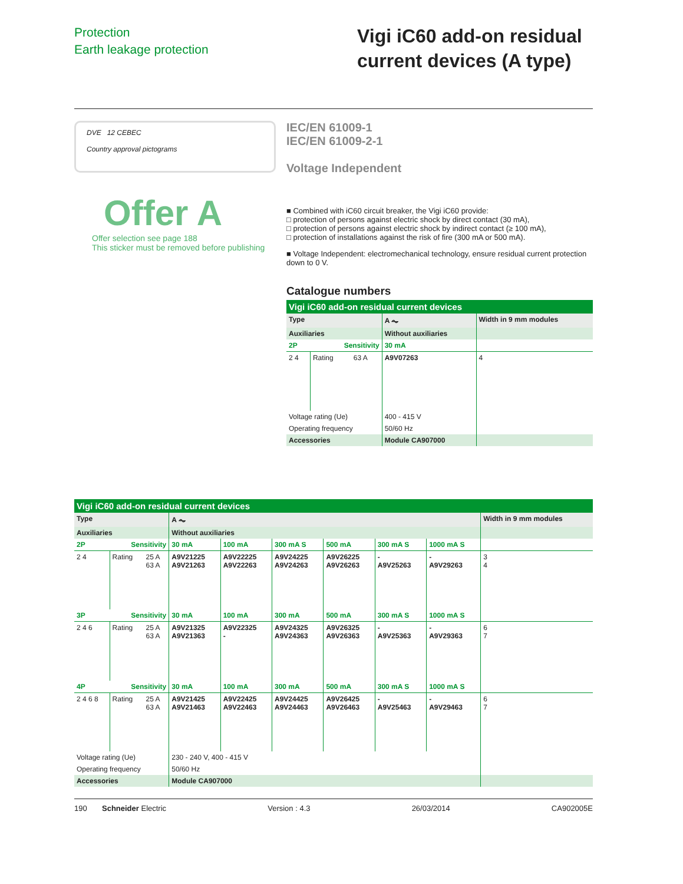Protection
Earth leakage protection
Vigi iC60 add-on residual current devices (A type)
DVE 12 CEBEC
Country approval pictograms
IEC/EN 61009-1
IEC/EN 61009-2-1
Voltage Independent
Offer A
Offer selection see page 188
This sticker must be removed before publishing
■ Combined with iC60 circuit breaker, the Vigi iC60 provide:
□ protection of persons against electric shock by direct contact (30 mA),
□ protection of persons against electric shock by indirect contact (≥ 100 mA),
□ protection of installations against the risk of fire (300 mA or 500 mA).
■ Voltage Independent: electromechanical technology, ensure residual current protection down to 0 V.
Catalogue numbers
| Vigi iC60 add-on residual current devices | | | | |
| --- | --- | --- | --- | --- |
| Type | | | A ⏦ | Width in 9 mm modules |
| Auxiliaries | | | Without auxiliaries | |
| 2P | Sensitivity | | 30 mA | |
| 2 4 | Rating | 63 A | A9V07263 | 4 |
| Voltage rating (Ue) | | | 400 - 415 V | |
| Operating frequency | | | 50/60 Hz | |
| Accessories | | | Module CA907000 | |
| Vigi iC60 add-on residual current devices | | | | | | | | | |
| --- | --- | --- | --- | --- | --- | --- | --- | --- | --- |
| Type | | | A ⏦ | | | | | | Width in 9 mm modules |
| Auxiliaries | | | Without auxiliaries | | | | | | |
| 2P | Sensitivity | | 30 mA | 100 mA | 300 mA S | 500 mA | 300 mA S | 1000 mA S | |
| 2 4 | Rating | 25 A 63 A | A9V21225 A9V21263 | A9V22225 A9V22263 | A9V24225 A9V24263 | A9V26225 A9V26263 | - A9V25263 | - A9V29263 | 3 4 |
| 3P | Sensitivity | | 30 mA | 100 mA | 300 mA | 500 mA | 300 mA S | 1000 mA S | |
| 2 4 6 | Rating | 25 A 63 A | A9V21325 A9V21363 | A9V22325 - | A9V24325 A9V24363 | A9V26325 A9V26363 | - A9V25363 | - A9V29363 | 6 7 |
| 4P | Sensitivity | | 30 mA | 100 mA | 300 mA | 500 mA | 300 mA S | 1000 mA S | |
| 2 4 6 8 | Rating | 25 A 63 A | A9V21425 A9V21463 | A9V22425 A9V22463 | A9V24425 A9V24463 | A9V26425 A9V26463 | - A9V25463 | - A9V29463 | 6 7 |
| Voltage rating (Ue) | | | 230 - 240 V, 400 - 415 V | | | | | | |
| Operating frequency | | | 50/60 Hz | | | | | | |
| Accessories | | | Module CA907000 | | | | | | |
190 Schneider Electric Version : 4.3 26/03/2014 CA902005E